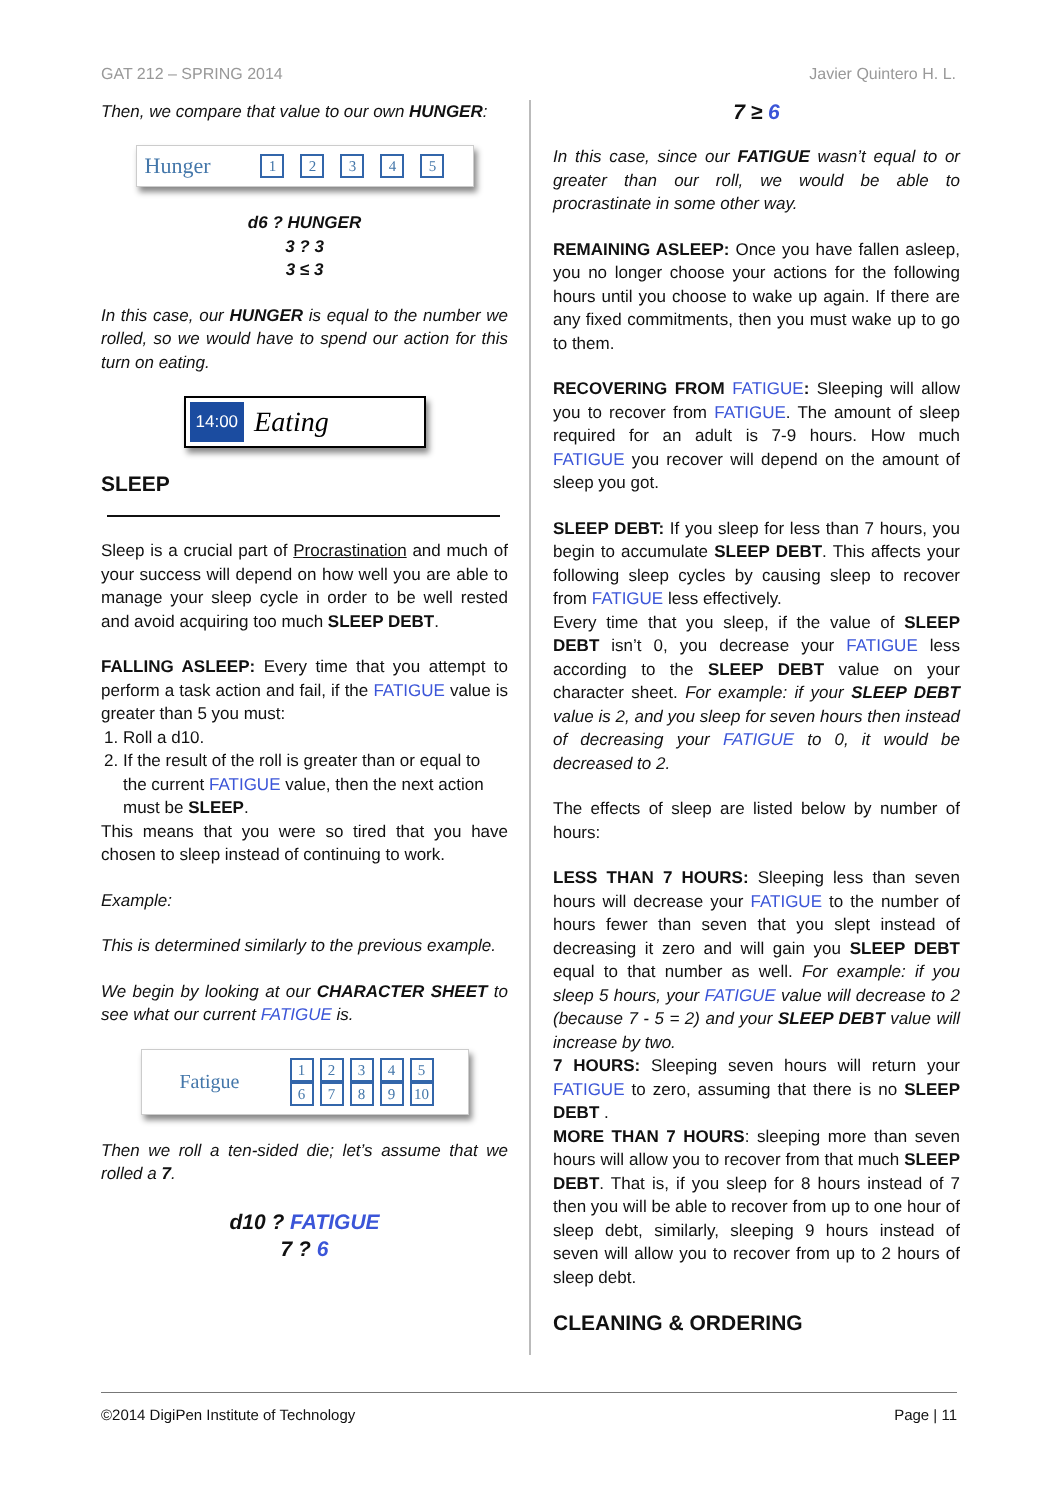GAT 212 – SPRING 2014 Javier Quintero H. L.
Then, we compare that value to our own HUNGER:
Hunger 12345
d6 ? HUNGER
3 ? 3
3 ≤ 3
In this case, our HUNGER is equal to the number we rolled, so we would have to spend our action for this turn on eating.
14:00 Eating
SLEEP
Sleep is a crucial part of Procrastination and much of your success will depend on how well you are able to manage your sleep cycle in order to be well rested and avoid acquiring too much SLEEP DEBT.
FALLING ASLEEP: Every time that you attempt to perform a task action and fail, if the FATIGUE value is greater than 5 you must:
1. Roll a d10.
2. If the result of the roll is greater than or equal to the current FATIGUE value, then the next action must be SLEEP.
This means that you were so tired that you have chosen to sleep instead of continuing to work.
Example:
This is determined similarly to the previous example.
We begin by looking at our CHARACTER SHEET to see what our current FATIGUE is.
Fatigue 12345
6789 10
Then we roll a ten-sided die; let’s assume that we rolled a 7.
d10 ? FATIGUE
7 ? 6
7 ≥ 6
In this case, since our FATIGUE wasn’t equal to or greater than our roll, we would be able to procrastinate in some other way.
REMAINING ASLEEP: Once you have fallen asleep, you no longer choose your actions for the following hours until you choose to wake up again. If there are any fixed commitments, then you must wake up to go to them.
RECOVERING FROM FATIGUE: Sleeping will allow you to recover from FATIGUE. The amount of sleep required for an adult is 7-9 hours. How much FATIGUE you recover will depend on the amount of sleep you got.
SLEEP DEBT: If you sleep for less than 7 hours, you begin to accumulate SLEEP DEBT. This affects your following sleep cycles by causing sleep to recover from FATIGUE less effectively.
Every time that you sleep, if the value of SLEEP DEBT isn’t 0, you decrease your FATIGUE less according to the SLEEP DEBT value on your character sheet. For example: if your SLEEP DEBT value is 2, and you sleep for seven hours then instead of decreasing your FATIGUE to 0, it would be decreased to 2.
The effects of sleep are listed below by number of hours:
LESS THAN 7 HOURS: Sleeping less than seven hours will decrease your FATIGUE to the number of hours fewer than seven that you slept instead of decreasing it zero and will gain you SLEEP DEBT equal to that number as well. For example: if you sleep 5 hours, your FATIGUE value will decrease to 2 (because 7 - 5 = 2) and your SLEEP DEBT value will increase by two.
7 HOURS: Sleeping seven hours will return your FATIGUE to zero, assuming that there is no SLEEP DEBT .
MORE THAN 7 HOURS: sleeping more than seven hours will allow you to recover from that much SLEEP DEBT. That is, if you sleep for 8 hours instead of 7 then you will be able to recover from up to one hour of sleep debt, similarly, sleeping 9 hours instead of seven will allow you to recover from up to 2 hours of sleep debt.
CLEANING & ORDERING
©2014 DigiPen Institute of Technology Page | 11